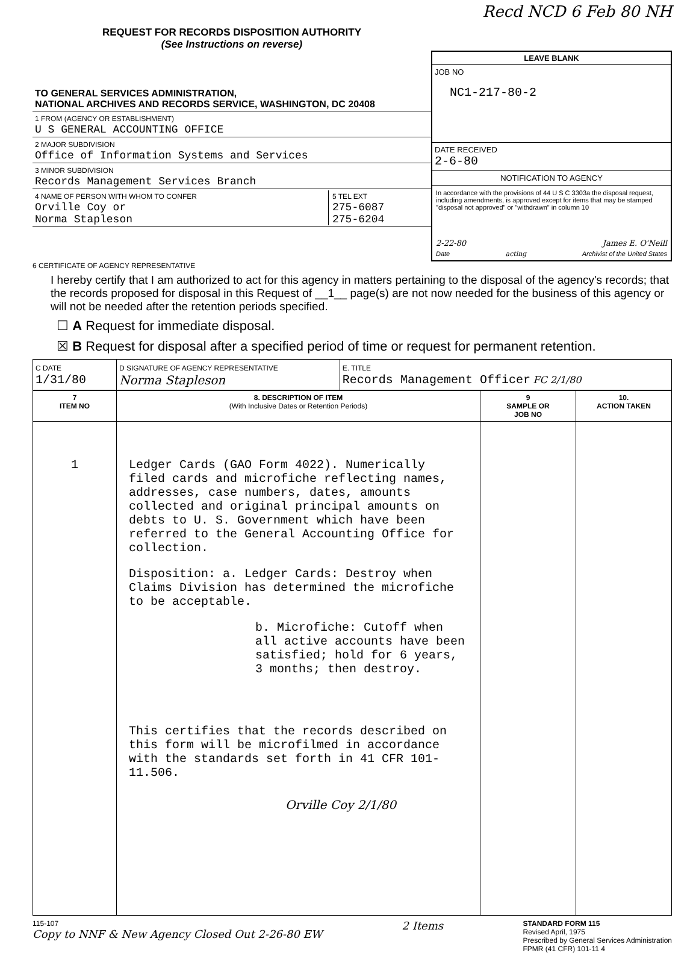Recd NCD 6 Feb 80 NH
REQUEST FOR RECORDS DISPOSITION AUTHORITY
(See Instructions on reverse)
TO GENERAL SERVICES ADMINISTRATION,
NATIONAL ARCHIVES AND RECORDS SERVICE, WASHINGTON, DC 20408
1 FROM (AGENCY OR ESTABLISHMENT)
U S GENERAL ACCOUNTING OFFICE
2 MAJOR SUBDIVISION
Office of Information Systems and Services
3 MINOR SUBDIVISION
Records Management Services Branch
4 NAME OF PERSON WITH WHOM TO CONFER
Orville Coy or
Norma Stapleson
5 TEL EXT
275-6087
275-6204
LEAVE BLANK
JOB NO
NC1-217-80-2
DATE RECEIVED
2-6-80
NOTIFICATION TO AGENCY
In accordance with the provisions of 44 U S C 3303a the disposal request, including amendments, is approved except for items that may be stamped "disposal not approved" or "withdrawn" in column 10
2-22-80 James E. O'Neill
Date acting Archivist of the United States
6 CERTIFICATE OF AGENCY REPRESENTATIVE
I hereby certify that I am authorized to act for this agency in matters pertaining to the disposal of the agency's records; that the records proposed for disposal in this Request of __1__ page(s) are not now needed for the business of this agency or will not be needed after the retention periods specified.
☐ A Request for immediate disposal.
☒ B Request for disposal after a specified period of time or request for permanent retention.
| C DATE 1/31/80 | D SIGNATURE OF AGENCY REPRESENTATIVE Norma Stapleson | E. TITLE Records Management Officer FC 2/1/80 |
| 7 ITEM NO | 8. DESCRIPTION OF ITEM (With Inclusive Dates or Retention Periods) | 9 SAMPLE OR JOB NO | 10. ACTION TAKEN |
| --- | --- | --- | --- |
| 1 | Ledger Cards (GAO Form 4022). Numerically filed cards and microfiche reflecting names, addresses, case numbers, dates, amounts collected and original principal amounts on debts to U. S. Government which have been referred to the General Accounting Office for collection. Disposition: a. Ledger Cards: Destroy when Claims Division has determined the microfiche to be acceptable. b. Microfiche: Cutoff when all active accounts have been satisfied; hold for 6 years, 3 months; then destroy. This certifies that the records described on this form will be microfilmed in accordance with the standards set forth in 41 CFR 101-11.506. Orville Coy 2/1/80 | | |
115-107
Copy to NNF & New Agency Closed Out 2-26-80 EW
2 Items
STANDARD FORM 115
Revised April, 1975
Prescribed by General Services Administration
FPMR (41 CFR) 101-11 4